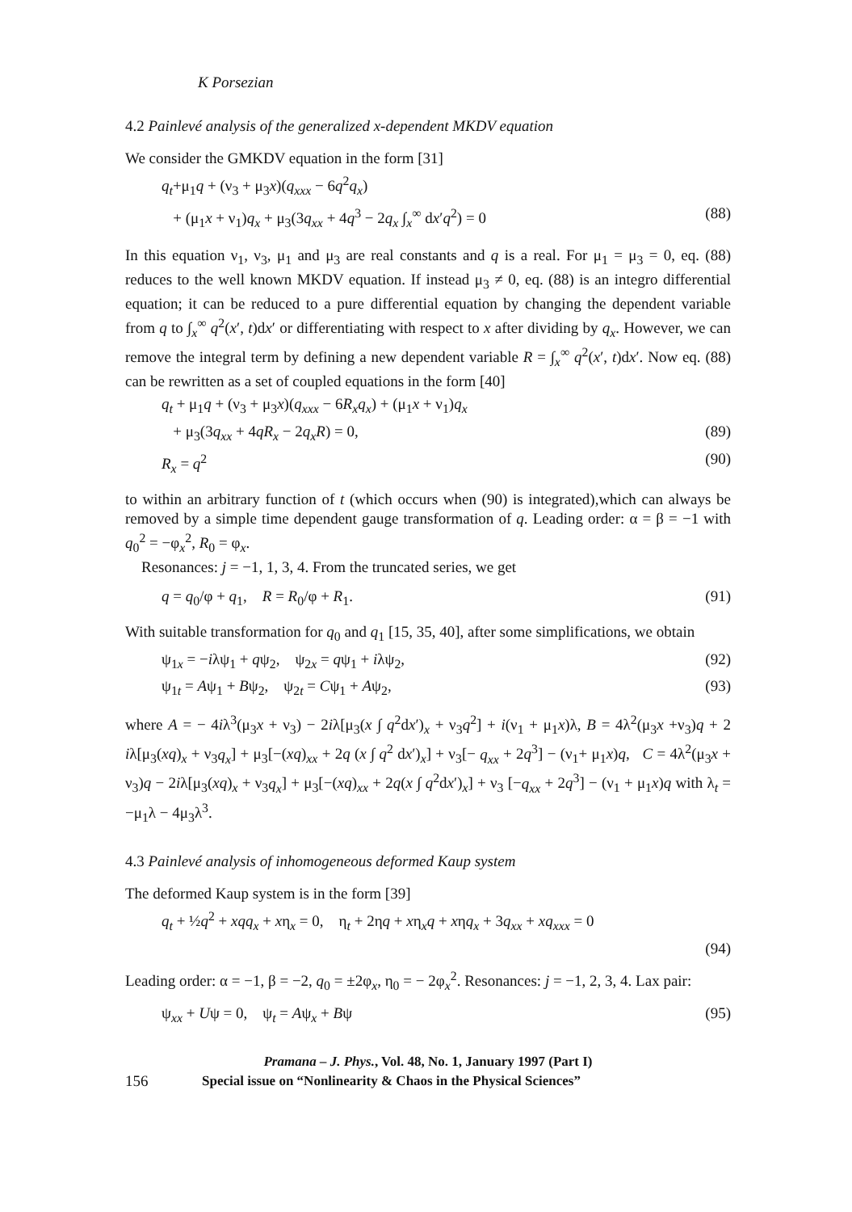K Porsezian
4.2 Painlevé analysis of the generalized x-dependent MKDV equation
We consider the GMKDV equation in the form [31]
q<sub>t</sub>+μ<sub>1</sub>q + (ν<sub>3</sub> + μ<sub>3</sub>x)(q<sub>xxx</sub> − 6q<sup>2</sup>q<sub>x</sub>)
+ (μ<sub>1</sub>x + ν<sub>1</sub>)q<sub>x</sub> + μ<sub>3</sub>(3q<sub>xx</sub> + 4q<sup>3</sup> − 2q<sub>x</sub> ∫<sub>x</sub><sup>∞</sup> dx′q<sup>2</sup>) = 0 (88)
In this equation ν<sub>1</sub>, ν<sub>3</sub>, μ<sub>1</sub> and μ<sub>3</sub> are real constants and q is a real. For μ<sub>1</sub> = μ<sub>3</sub> = 0, eq. (88) reduces to the well known MKDV equation. If instead μ<sub>3</sub> ≠ 0, eq. (88) is an integro differential equation; it can be reduced to a pure differential equation by changing the dependent variable from q to ∫<sub>x</sub><sup>∞</sup> q<sup>2</sup>(x′, t)dx′ or differentiating with respect to x after dividing by q<sub>x</sub>. However, we can remove the integral term by defining a new dependent variable R = ∫<sub>x</sub><sup>∞</sup> q<sup>2</sup>(x′, t)dx′. Now eq. (88) can be rewritten as a set of coupled equations in the form [40]
q<sub>t</sub> + μ<sub>1</sub>q + (ν<sub>3</sub> + μ<sub>3</sub>x)(q<sub>xxx</sub> − 6R<sub>x</sub>q<sub>x</sub>) + (μ<sub>1</sub>x + ν<sub>1</sub>)q<sub>x</sub>
+ μ<sub>3</sub>(3q<sub>xx</sub> + 4qR<sub>x</sub> − 2q<sub>x</sub>R) = 0, (89)
R<sub>x</sub> = q<sup>2</sup> (90)
to within an arbitrary function of t (which occurs when (90) is integrated),which can always be removed by a simple time dependent gauge transformation of q. Leading order: α = β = −1 with q<sub>0</sub><sup>2</sup> = −φ<sub>x</sub><sup>2</sup>, R<sub>0</sub> = φ<sub>x</sub>.
Resonances: j = −1, 1, 3, 4. From the truncated series, we get
q = q<sub>0</sub>/φ + q<sub>1</sub>, R = R<sub>0</sub>/φ + R<sub>1</sub>. (91)
With suitable transformation for q<sub>0</sub> and q<sub>1</sub> [15, 35, 40], after some simplifications, we obtain
ψ<sub>1x</sub> = −iλψ<sub>1</sub> + qψ<sub>2</sub>, ψ<sub>2x</sub> = qψ<sub>1</sub> + iλψ<sub>2</sub>, (92)
ψ<sub>1t</sub> = Aψ<sub>1</sub> + Bψ<sub>2</sub>, ψ<sub>2t</sub> = Cψ<sub>1</sub> + Aψ<sub>2</sub>, (93)
where A = − 4iλ<sup>3</sup>(μ<sub>3</sub>x + ν<sub>3</sub>) − 2iλ[μ<sub>3</sub>(x ∫ q<sup>2</sup>dx′)<sub>x</sub> + ν<sub>3</sub>q<sup>2</sup>] + i(ν<sub>1</sub> + μ<sub>1</sub>x)λ, B = 4λ<sup>2</sup>(μ<sub>3</sub>x +ν<sub>3</sub>)q + 2 iλ[μ<sub>3</sub>(xq)<sub>x</sub> + ν<sub>3</sub>q<sub>x</sub>] + μ<sub>3</sub>[−(xq)<sub>xx</sub> + 2q (x ∫ q<sup>2</sup> dx′)<sub>x</sub>] + ν<sub>3</sub>[− q<sub>xx</sub> + 2q<sup>3</sup>] − (ν<sub>1</sub>+ μ<sub>1</sub>x)q, C = 4λ<sup>2</sup>(μ<sub>3</sub>x + ν<sub>3</sub>)q − 2iλ[μ<sub>3</sub>(xq)<sub>x</sub> + ν<sub>3</sub>q<sub>x</sub>] + μ<sub>3</sub>[−(xq)<sub>xx</sub> + 2q(x ∫ q<sup>2</sup>dx′)<sub>x</sub>] + ν<sub>3</sub> [−q<sub>xx</sub> + 2q<sup>3</sup>] − (ν<sub>1</sub> + μ<sub>1</sub>x)q with λ<sub>t</sub> = −μ<sub>1</sub>λ − 4μ<sub>3</sub>λ<sup>3</sup>.
4.3 Painlevé analysis of inhomogeneous deformed Kaup system
The deformed Kaup system is in the form [39]
q<sub>t</sub> + ½q<sup>2</sup> + xqq<sub>x</sub> + xη<sub>x</sub> = 0, η<sub>t</sub> + 2ηq + xη<sub>x</sub>q + xηq<sub>x</sub> + 3q<sub>xx</sub> + xq<sub>xxx</sub> = 0
(94)
Leading order: α = −1, β = −2, q<sub>0</sub> = ±2φ<sub>x</sub>, η<sub>0</sub> = − 2φ<sub>x</sub><sup>2</sup>. Resonances: j = −1, 2, 3, 4. Lax pair:
ψ<sub>xx</sub> + Uψ = 0, ψ<sub>t</sub> = Aψ<sub>x</sub> + Bψ (95)
Pramana – J. Phys., Vol. 48, No. 1, January 1997 (Part I)
156 Special issue on “Nonlinearity & Chaos in the Physical Sciences”